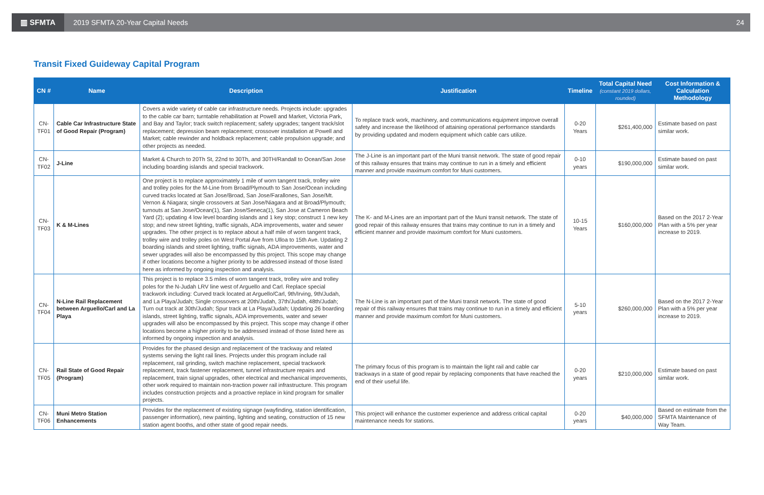▥ SFMTA
2019 SFMTA 20-Year Capital Needs
24
Transit Fixed Guideway Capital Program
| CN # | Name | Description | Justification | Timeline | Total Capital Need (constant 2019 dollars, rounded) | Cost Information & Calculation Methodology |
| --- | --- | --- | --- | --- | --- | --- |
| CN-TF01 | Cable Car Infrastructure State of Good Repair (Program) | Covers a wide variety of cable car infrastructure needs. Projects include: upgrades to the cable car barn; turntable rehabilitation at Powell and Market, Victoria Park, and Bay and Taylor; track switch replacement; safety upgrades; tangent track/slot replacement; depression beam replacement; crossover installation at Powell and Market; cable rewinder and holdback replacement; cable propulsion upgrade; and other projects as needed. | To replace track work, machinery, and communications equipment improve overall safety and increase the likelihood of attaining operational performance standards by providing updated and modern equipment which cable cars utilize. | 0-20 Years | $261,400,000 | Estimate based on past similar work. |
| CN-TF02 | J-Line | Market & Church to 20Th St, 22nd to 30Th, and 30TH/Randall to Ocean/San Jose including boarding islands and special trackwork. | The J-Line is an important part of the Muni transit network. The state of good repair of this railway ensures that trains may continue to run in a timely and efficient manner and provide maximum comfort for Muni customers. | 0-10 years | $190,000,000 | Estimate based on past similar work. |
| CN-TF03 | K & M-Lines | One project is to replace approximately 1 mile of worn tangent track, trolley wire and trolley poles for the M-Line from Broad/Plymouth to San Jose/Ocean including curved tracks located at San Jose/Broad, San Jose/Farallones, San Jose/Mt. Vernon & Niagara; single crossovers at San Jose/Niagara and at Broad/Plymouth; turnouts at San Jose/Ocean(1), San Jose/Seneca(1), San Jose at Cameron Beach Yard (2); updating 4 low level boarding islands and 1 key stop; construct 1 new key stop; and new street lighting, traffic signals, ADA improvements, water and sewer upgrades. The other project is to replace about a half mile of worn tangent track, trolley wire and trolley poles on West Portal Ave from Ulloa to 15th Ave. Updating 2 boarding islands and street lighting, traffic signals, ADA improvements, water and sewer upgrades will also be encompassed by this project. This scope may change if other locations become a higher priority to be addressed instead of those listed here as informed by ongoing inspection and analysis. | The K- and M-Lines are an important part of the Muni transit network. The state of good repair of this railway ensures that trains may continue to run in a timely and efficient manner and provide maximum comfort for Muni customers. | 10-15 Years | $160,000,000 | Based on the 2017 2-Year Plan with a 5% per year increase to 2019. |
| CN-TF04 | N-Line Rail Replacement between Arguello/Carl and La Playa | This project is to replace 3.5 miles of worn tangent track, trolley wire and trolley poles for the N-Judah LRV line west of Arguello and Carl. Replace special trackwork including: Curved track located at Arguello/Carl, 9th/Irving, 9th/Judah, and La Playa/Judah; Single crossovers at 20th/Judah, 37th/Judah, 48th/Judah; Turn out track at 30th/Judah; Spur track at La Playa/Judah; Updating 26 boarding islands, street lighting, traffic signals, ADA improvements, water and sewer upgrades will also be encompassed by this project. This scope may change if other locations become a higher priority to be addressed instead of those listed here as informed by ongoing inspection and analysis. | The N-Line is an important part of the Muni transit network. The state of good repair of this railway ensures that trains may continue to run in a timely and efficient manner and provide maximum comfort for Muni customers. | 5-10 years | $260,000,000 | Based on the 2017 2-Year Plan with a 5% per year increase to 2019. |
| CN-TF05 | Rail State of Good Repair (Program) | Provides for the phased design and replacement of the trackway and related systems serving the light rail lines. Projects under this program include rail replacement, rail grinding, switch machine replacement, special trackwork replacement, track fastener replacement, tunnel infrastructure repairs and replacement, train signal upgrades, other electrical and mechanical improvements, other work required to maintain non-traction power rail infrastructure. This program includes construction projects and a proactive replace in kind program for smaller projects. | The primary focus of this program is to maintain the light rail and cable car trackways in a state of good repair by replacing components that have reached the end of their useful life. | 0-20 years | $210,000,000 | Estimate based on past similar work. |
| CN-TF06 | Muni Metro Station Enhancements | Provides for the replacement of existing signage (wayfinding, station identification, passenger information), new painting, lighting and seating, construction of 15 new station agent booths, and other state of good repair needs. | This project will enhance the customer experience and address critical capital maintenance needs for stations. | 0-20 years | $40,000,000 | Based on estimate from the SFMTA Maintenance of Way Team. |